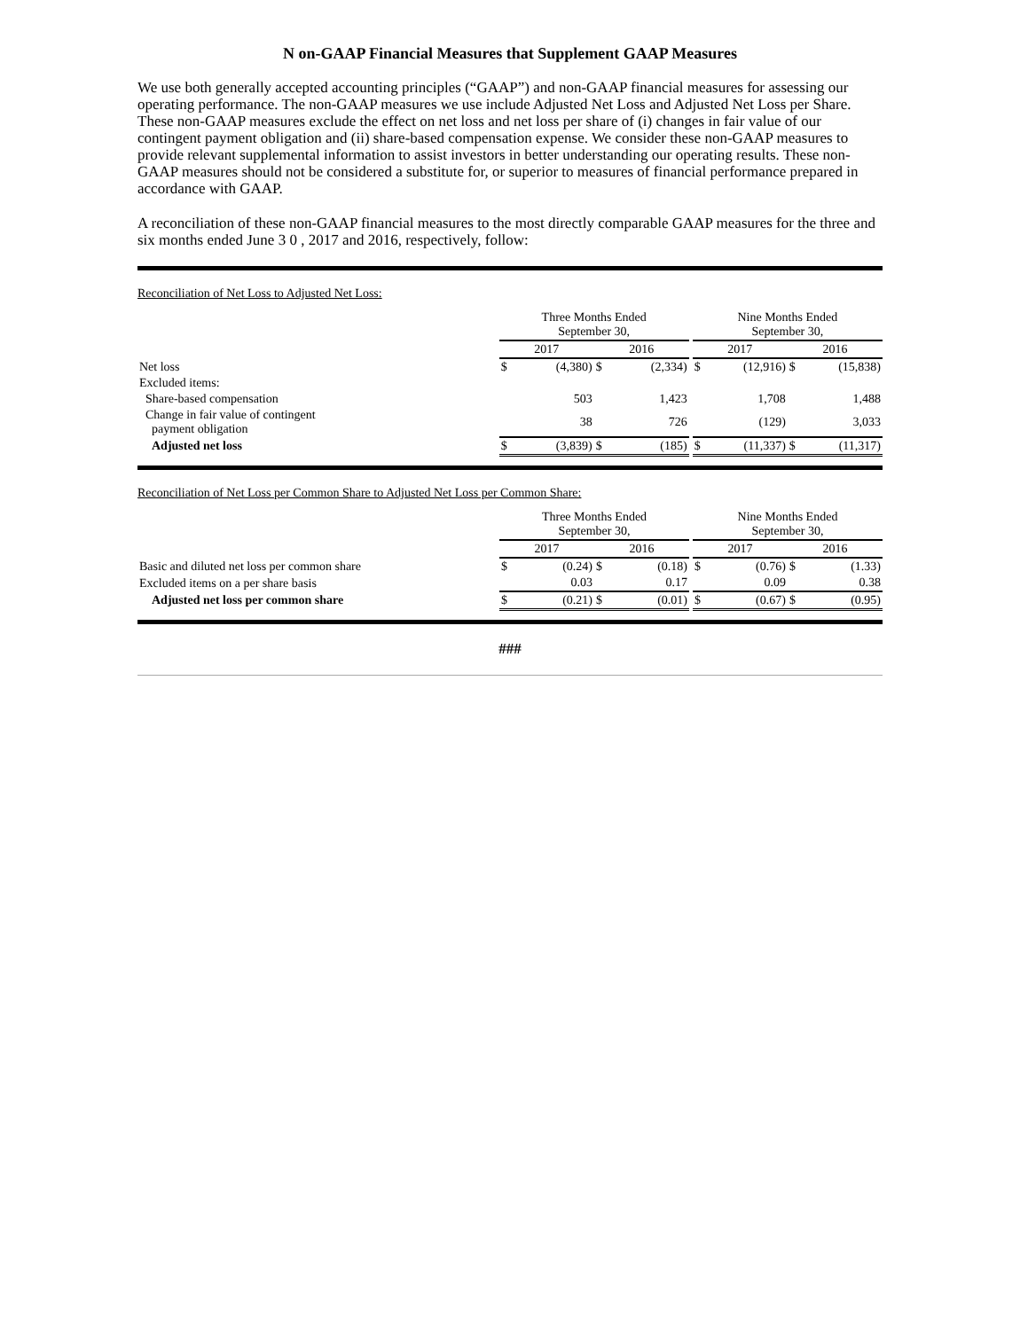N on-GAAP Financial Measures that Supplement GAAP Measures
We use both generally accepted accounting principles (“GAAP”) and non-GAAP financial measures for assessing our operating performance. The non-GAAP measures we use include Adjusted Net Loss and Adjusted Net Loss per Share. These non-GAAP measures exclude the effect on net loss and net loss per share of (i) changes in fair value of our contingent payment obligation and (ii) share-based compensation expense. We consider these non-GAAP measures to provide relevant supplemental information to assist investors in better understanding our operating results. These non-GAAP measures should not be considered a substitute for, or superior to measures of financial performance prepared in accordance with GAAP.
A reconciliation of these non-GAAP financial measures to the most directly comparable GAAP measures for the three and six months ended June 3 0 , 2017 and 2016, respectively, follow:
Reconciliation of Net Loss to Adjusted Net Loss:
| | Three Months Ended September 30, | | | | | Nine Months Ended September 30, | | | |
| --- | --- | --- | --- | --- | --- | --- | --- | --- | --- |
| | 2017 | | 2016 | | | 2017 | | 2016 | |
| Net loss | $ | (4,380) | $ | (2,334) | | $ | (12,916) | $ | (15,838) |
| Excluded items: | | | | | | | | | |
| Share-based compensation | | 503 | | 1,423 | | | 1,708 | | 1,488 |
| Change in fair value of contingent payment obligation | | 38 | | 726 | | | (129) | | 3,033 |
| Adjusted net loss | $ | (3,839) | $ | (185) | | $ | (11,337) | $ | (11,317) |
Reconciliation of Net Loss per Common Share to Adjusted Net Loss per Common Share:
| | Three Months Ended September 30, | | | | | Nine Months Ended September 30, | | | |
| --- | --- | --- | --- | --- | --- | --- | --- | --- | --- |
| | 2017 | | 2016 | | | 2017 | | 2016 | |
| Basic and diluted net loss per common share | $ | (0.24) | $ | (0.18) | | $ | (0.76) | $ | (1.33) |
| Excluded items on a per share basis | | 0.03 | | 0.17 | | | 0.09 | | 0.38 |
| Adjusted net loss per common share | $ | (0.21) | $ | (0.01) | | $ | (0.67) | $ | (0.95) |
###